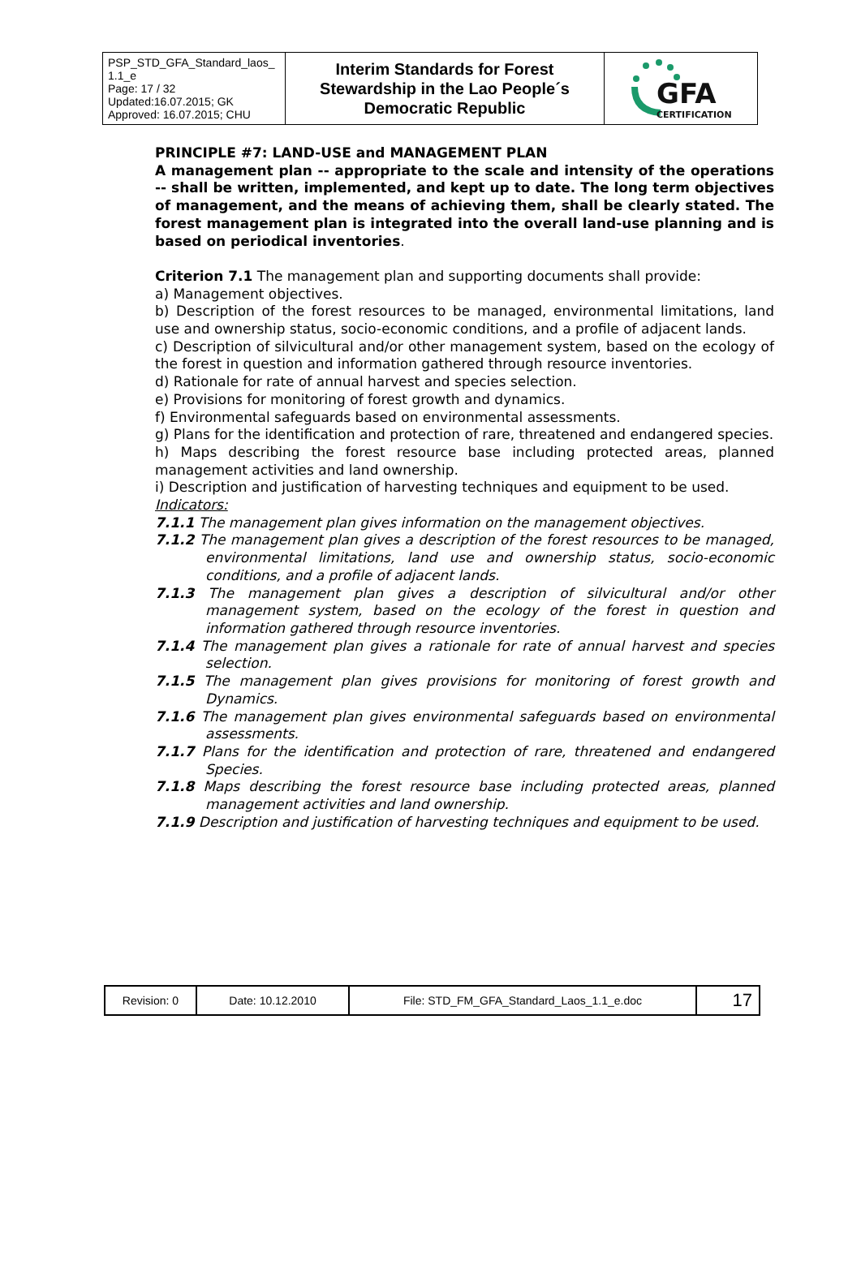| PSP_STD_GFA_Standard_laos_ 1.1_e Page: 17 / 32 Updated:16.07.2015; GK Approved: 16.07.2015; CHU | Interim Standards for Forest Stewardship in the Lao People´s Democratic Republic | GFA CERTIFICATION |
PRINCIPLE #7: LAND-USE and MANAGEMENT PLAN
A management plan -- appropriate to the scale and intensity of the operations -- shall be written, implemented, and kept up to date. The long term objectives of management, and the means of achieving them, shall be clearly stated. The forest management plan is integrated into the overall land-use planning and is based on periodical inventories.
Criterion 7.1 The management plan and supporting documents shall provide:
a) Management objectives.
b) Description of the forest resources to be managed, environmental limitations, land use and ownership status, socio-economic conditions, and a profile of adjacent lands.
c) Description of silvicultural and/or other management system, based on the ecology of the forest in question and information gathered through resource inventories.
d) Rationale for rate of annual harvest and species selection.
e) Provisions for monitoring of forest growth and dynamics.
f) Environmental safeguards based on environmental assessments.
g) Plans for the identification and protection of rare, threatened and endangered species.
h) Maps describing the forest resource base including protected areas, planned management activities and land ownership.
i) Description and justification of harvesting techniques and equipment to be used.
Indicators:
7.1.1 The management plan gives information on the management objectives.
7.1.2 The management plan gives a description of the forest resources to be managed, environmental limitations, land use and ownership status, socio-economic conditions, and a profile of adjacent lands.
7.1.3 The management plan gives a description of silvicultural and/or other management system, based on the ecology of the forest in question and information gathered through resource inventories.
7.1.4 The management plan gives a rationale for rate of annual harvest and species selection.
7.1.5 The management plan gives provisions for monitoring of forest growth and Dynamics.
7.1.6 The management plan gives environmental safeguards based on environmental assessments.
7.1.7 Plans for the identification and protection of rare, threatened and endangered Species.
7.1.8 Maps describing the forest resource base including protected areas, planned management activities and land ownership.
7.1.9 Description and justification of harvesting techniques and equipment to be used.
| Revision: 0 | Date: 10.12.2010 | File: STD_FM_GFA_Standard_Laos_1.1_e.doc | 17 |